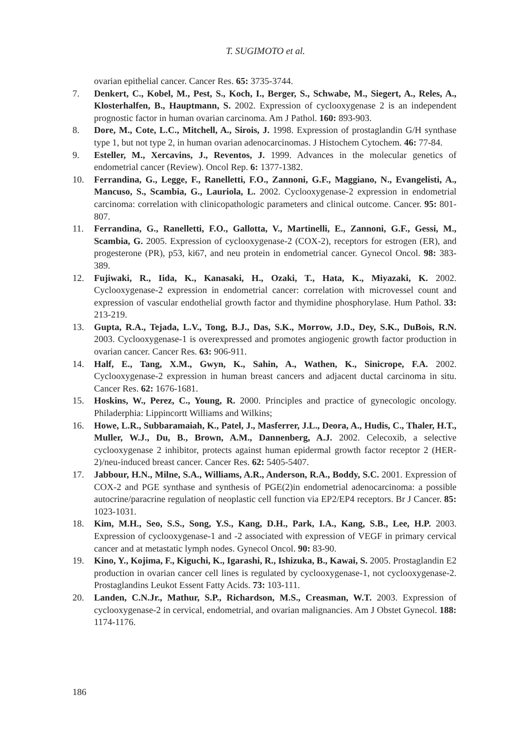T. SUGIMOTO et al.
ovarian epithelial cancer. Cancer Res. 65: 3735-3744.
7. Denkert, C., Kobel, M., Pest, S., Koch, I., Berger, S., Schwabe, M., Siegert, A., Reles, A., Klosterhalfen, B., Hauptmann, S. 2002. Expression of cyclooxygenase 2 is an independent prognostic factor in human ovarian carcinoma. Am J Pathol. 160: 893-903.
8. Dore, M., Cote, L.C., Mitchell, A., Sirois, J. 1998. Expression of prostaglandin G/H synthase type 1, but not type 2, in human ovarian adenocarcinomas. J Histochem Cytochem. 46: 77-84.
9. Esteller, M., Xercavins, J., Reventos, J. 1999. Advances in the molecular genetics of endometrial cancer (Review). Oncol Rep. 6: 1377-1382.
10. Ferrandina, G., Legge, F., Ranelletti, F.O., Zannoni, G.F., Maggiano, N., Evangelisti, A., Mancuso, S., Scambia, G., Lauriola, L. 2002. Cyclooxygenase-2 expression in endometrial carcinoma: correlation with clinicopathologic parameters and clinical outcome. Cancer. 95: 801-807.
11. Ferrandina, G., Ranelletti, F.O., Gallotta, V., Martinelli, E., Zannoni, G.F., Gessi, M., Scambia, G. 2005. Expression of cyclooxygenase-2 (COX-2), receptors for estrogen (ER), and progesterone (PR), p53, ki67, and neu protein in endometrial cancer. Gynecol Oncol. 98: 383-389.
12. Fujiwaki, R., Iida, K., Kanasaki, H., Ozaki, T., Hata, K., Miyazaki, K. 2002. Cyclooxygenase-2 expression in endometrial cancer: correlation with microvessel count and expression of vascular endothelial growth factor and thymidine phosphorylase. Hum Pathol. 33: 213-219.
13. Gupta, R.A., Tejada, L.V., Tong, B.J., Das, S.K., Morrow, J.D., Dey, S.K., DuBois, R.N. 2003. Cyclooxygenase-1 is overexpressed and promotes angiogenic growth factor production in ovarian cancer. Cancer Res. 63: 906-911.
14. Half, E., Tang, X.M., Gwyn, K., Sahin, A., Wathen, K., Sinicrope, F.A. 2002. Cyclooxygenase-2 expression in human breast cancers and adjacent ductal carcinoma in situ. Cancer Res. 62: 1676-1681.
15. Hoskins, W., Perez, C., Young, R. 2000. Principles and practice of gynecologic oncology. Philaderphia: Lippincortt Williams and Wilkins;
16. Howe, L.R., Subbaramaiah, K., Patel, J., Masferrer, J.L., Deora, A., Hudis, C., Thaler, H.T., Muller, W.J., Du, B., Brown, A.M., Dannenberg, A.J. 2002. Celecoxib, a selective cyclooxygenase 2 inhibitor, protects against human epidermal growth factor receptor 2 (HER-2)/neu-induced breast cancer. Cancer Res. 62: 5405-5407.
17. Jabbour, H.N., Milne, S.A., Williams, A.R., Anderson, R.A., Boddy, S.C. 2001. Expression of COX-2 and PGE synthase and synthesis of PGE(2)in endometrial adenocarcinoma: a possible autocrine/paracrine regulation of neoplastic cell function via EP2/EP4 receptors. Br J Cancer. 85: 1023-1031.
18. Kim, M.H., Seo, S.S., Song, Y.S., Kang, D.H., Park, I.A., Kang, S.B., Lee, H.P. 2003. Expression of cyclooxygenase-1 and -2 associated with expression of VEGF in primary cervical cancer and at metastatic lymph nodes. Gynecol Oncol. 90: 83-90.
19. Kino, Y., Kojima, F., Kiguchi, K., Igarashi, R., Ishizuka, B., Kawai, S. 2005. Prostaglandin E2 production in ovarian cancer cell lines is regulated by cyclooxygenase-1, not cyclooxygenase-2. Prostaglandins Leukot Essent Fatty Acids. 73: 103-111.
20. Landen, C.N.Jr., Mathur, S.P., Richardson, M.S., Creasman, W.T. 2003. Expression of cyclooxygenase-2 in cervical, endometrial, and ovarian malignancies. Am J Obstet Gynecol. 188: 1174-1176.
186